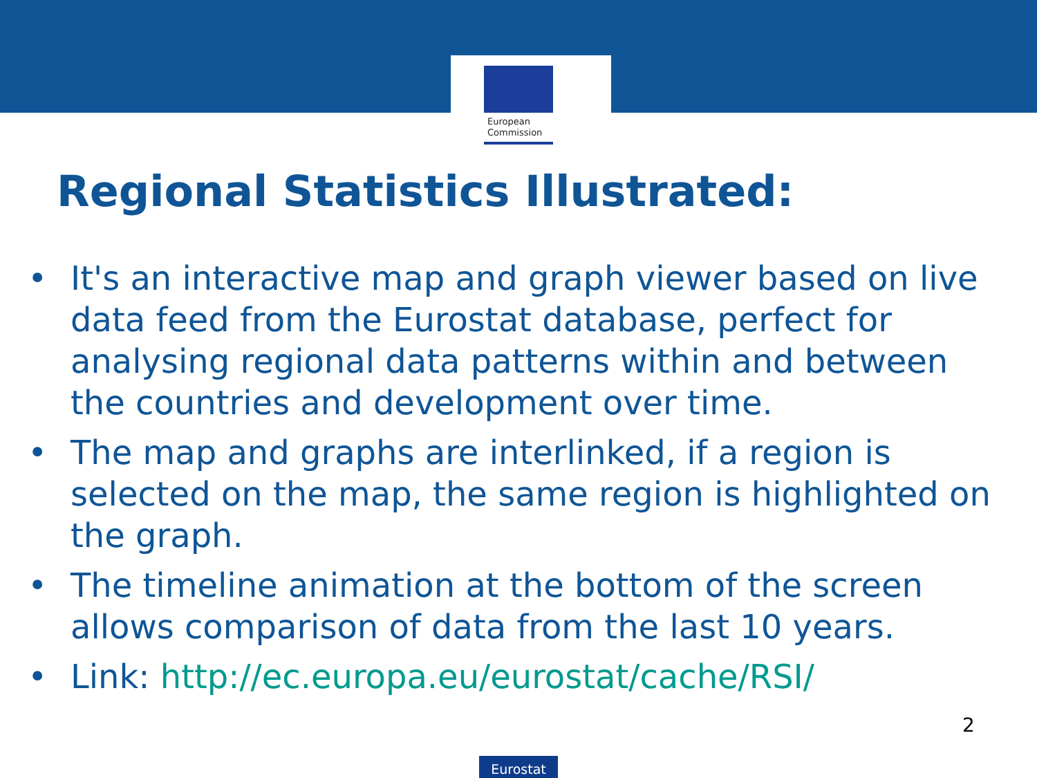European
Commission
Regional Statistics Illustrated:
• It's an interactive map and graph viewer based on live data feed from the Eurostat database, perfect for analysing regional data patterns within and between the countries and development over time.
• The map and graphs are interlinked, if a region is selected on the map, the same region is highlighted on the graph.
• The timeline animation at the bottom of the screen allows comparison of data from the last 10 years.
• Link: http://ec.europa.eu/eurostat/cache/RSI/
2
Eurostat